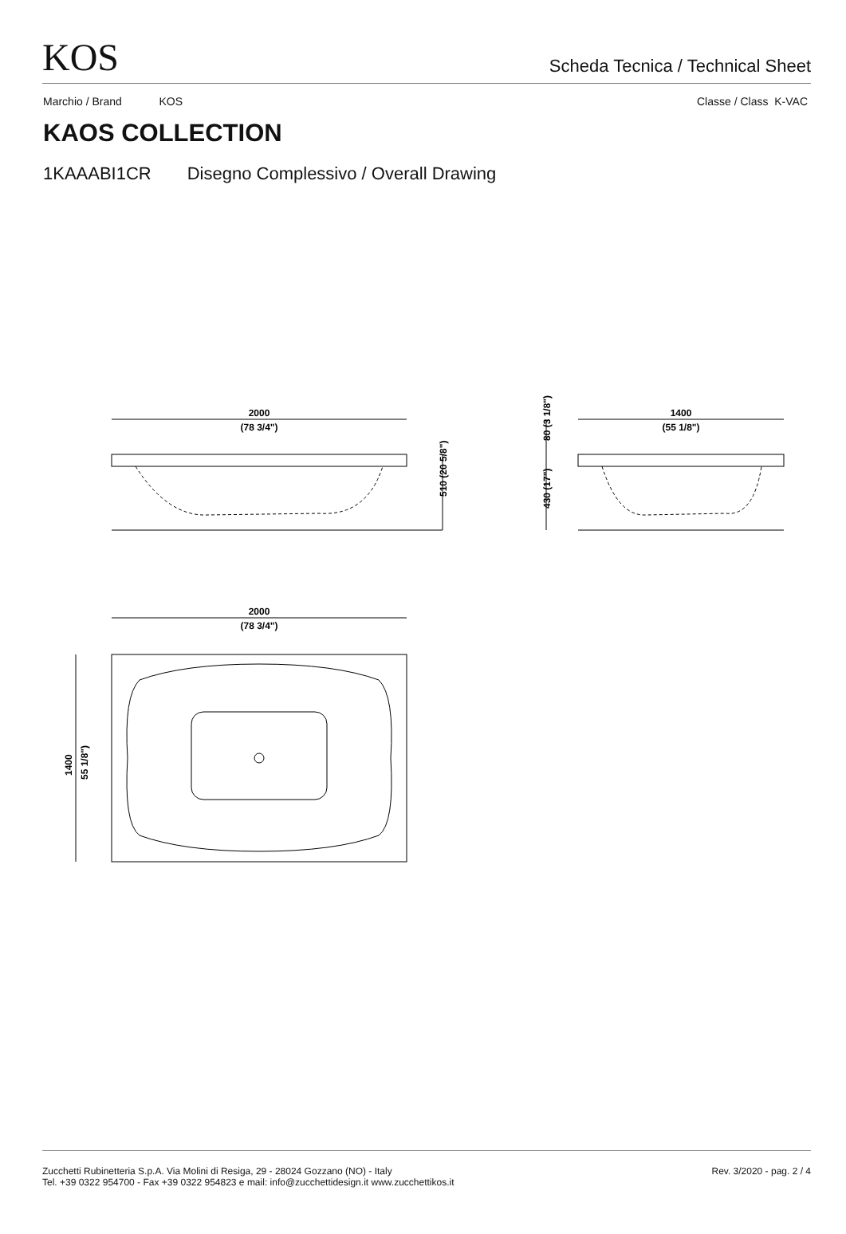KOS
Scheda Tecnica / Technical Sheet
Marchio / Brand KOS Classe / Class K-VAC
KAOS COLLECTION
1KAAABI1CR Disegno Complessivo / Overall Drawing
2000
(78 3/4")
510 (20 5/8")
1400
(55 1/8")
80 (3 1/8")
430 (17")
2000
(78 3/4")
1400
55 1/8")
Zucchetti Rubinetteria S.p.A. Via Molini di Resiga, 29 - 28024 Gozzano (NO) - Italy
Tel. +39 0322 954700 - Fax +39 0322 954823 e mail: info@zucchettidesign.it www.zucchettikos.it
Rev. 3/2020 - pag. 2 / 4